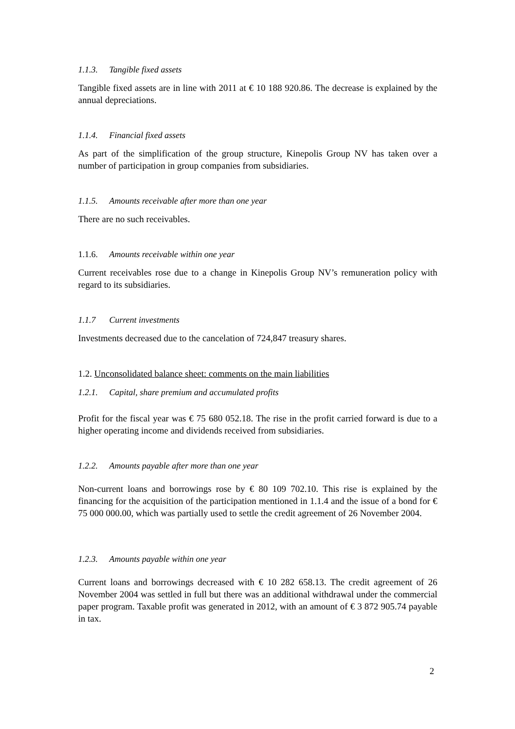1.1.3. Tangible fixed assets
Tangible fixed assets are in line with 2011 at € 10 188 920.86. The decrease is explained by the annual depreciations.
1.1.4. Financial fixed assets
As part of the simplification of the group structure, Kinepolis Group NV has taken over a number of participation in group companies from subsidiaries.
1.1.5. Amounts receivable after more than one year
There are no such receivables.
1.1.6. Amounts receivable within one year
Current receivables rose due to a change in Kinepolis Group NV’s remuneration policy with regard to its subsidiaries.
1.1.7 Current investments
Investments decreased due to the cancelation of 724,847 treasury shares.
1.2. Unconsolidated balance sheet: comments on the main liabilities
1.2.1. Capital, share premium and accumulated profits
Profit for the fiscal year was € 75 680 052.18. The rise in the profit carried forward is due to a higher operating income and dividends received from subsidiaries.
1.2.2. Amounts payable after more than one year
Non-current loans and borrowings rose by € 80 109 702.10. This rise is explained by the financing for the acquisition of the participation mentioned in 1.1.4 and the issue of a bond for € 75 000 000.00, which was partially used to settle the credit agreement of 26 November 2004.
1.2.3. Amounts payable within one year
Current loans and borrowings decreased with € 10 282 658.13. The credit agreement of 26 November 2004 was settled in full but there was an additional withdrawal under the commercial paper program. Taxable profit was generated in 2012, with an amount of € 3 872 905.74 payable in tax.
2